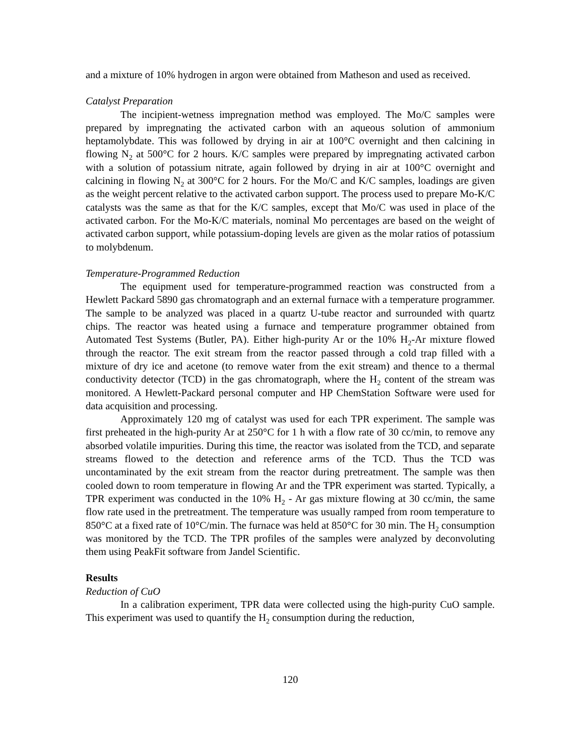and a mixture of 10% hydrogen in argon were obtained from Matheson and used as received.
Catalyst Preparation
The incipient-wetness impregnation method was employed. The Mo/C samples were prepared by impregnating the activated carbon with an aqueous solution of ammonium heptamolybdate. This was followed by drying in air at 100°C overnight and then calcining in flowing N<sub>2</sub> at 500°C for 2 hours. K/C samples were prepared by impregnating activated carbon with a solution of potassium nitrate, again followed by drying in air at 100°C overnight and calcining in flowing N<sub>2</sub> at 300°C for 2 hours. For the Mo/C and K/C samples, loadings are given as the weight percent relative to the activated carbon support. The process used to prepare Mo-K/C catalysts was the same as that for the K/C samples, except that Mo/C was used in place of the activated carbon. For the Mo-K/C materials, nominal Mo percentages are based on the weight of activated carbon support, while potassium-doping levels are given as the molar ratios of potassium to molybdenum.
Temperature-Programmed Reduction
The equipment used for temperature-programmed reaction was constructed from a Hewlett Packard 5890 gas chromatograph and an external furnace with a temperature programmer. The sample to be analyzed was placed in a quartz U-tube reactor and surrounded with quartz chips. The reactor was heated using a furnace and temperature programmer obtained from Automated Test Systems (Butler, PA). Either high-purity Ar or the 10% H<sub>2</sub>-Ar mixture flowed through the reactor. The exit stream from the reactor passed through a cold trap filled with a mixture of dry ice and acetone (to remove water from the exit stream) and thence to a thermal conductivity detector (TCD) in the gas chromatograph, where the H<sub>2</sub> content of the stream was monitored. A Hewlett-Packard personal computer and HP ChemStation Software were used for data acquisition and processing.
Approximately 120 mg of catalyst was used for each TPR experiment. The sample was first preheated in the high-purity Ar at 250°C for 1 h with a flow rate of 30 cc/min, to remove any absorbed volatile impurities. During this time, the reactor was isolated from the TCD, and separate streams flowed to the detection and reference arms of the TCD. Thus the TCD was uncontaminated by the exit stream from the reactor during pretreatment. The sample was then cooled down to room temperature in flowing Ar and the TPR experiment was started. Typically, a TPR experiment was conducted in the 10% H<sub>2</sub> - Ar gas mixture flowing at 30 cc/min, the same flow rate used in the pretreatment. The temperature was usually ramped from room temperature to 850°C at a fixed rate of 10°C/min. The furnace was held at 850°C for 30 min. The H<sub>2</sub> consumption was monitored by the TCD. The TPR profiles of the samples were analyzed by deconvoluting them using PeakFit software from Jandel Scientific.
Results
Reduction of CuO
In a calibration experiment, TPR data were collected using the high-purity CuO sample. This experiment was used to quantify the H<sub>2</sub> consumption during the reduction,
120